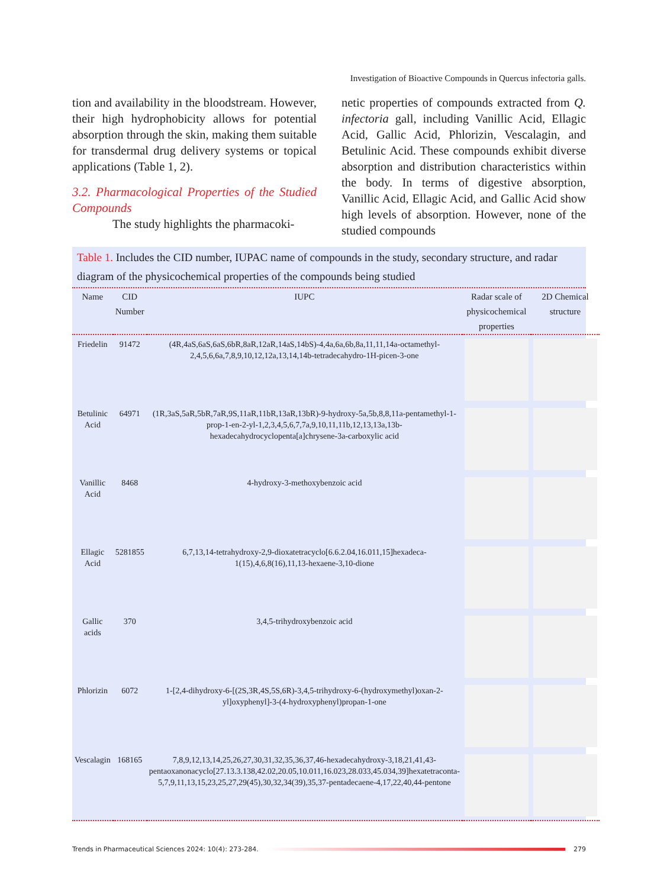Investigation of Bioactive Compounds in Quercus infectoria galls.
tion and availability in the bloodstream. However, their high hydrophobicity allows for potential absorption through the skin, making them suitable for transdermal drug delivery systems or topical applications (Table 1, 2).
3.2. Pharmacological Properties of the Studied Compounds
The study highlights the pharmacoki-
netic properties of compounds extracted from Q. infectoria gall, including Vanillic Acid, Ellagic Acid, Gallic Acid, Phlorizin, Vescalagin, and Betulinic Acid. These compounds exhibit diverse absorption and distribution characteristics within the body. In terms of digestive absorption, Vanillic Acid, Ellagic Acid, and Gallic Acid show high levels of absorption. However, none of the studied compounds
Table 1. Includes the CID number, IUPAC name of compounds in the study, secondary structure, and radar diagram of the physicochemical properties of the compounds being studied
| Name | CID Number | IUPC | Radar scale of physicochemical properties | 2D Chemical structure |
| --- | --- | --- | --- | --- |
| Friedelin | 91472 | (4R,4aS,6aS,6aS,6bR,8aR,12aR,14aS,14bS)-4,4a,6a,6b,8a,11,11,14a-octamethyl-2,4,5,6,6a,7,8,9,10,12,12a,13,14,14b-tetradecahydro-1H-picen-3-one | | |
| Betulinic Acid | 64971 | (1R,3aS,5aR,5bR,7aR,9S,11aR,11bR,13aR,13bR)-9-hydroxy-5a,5b,8,8,11a-pentamethyl-1-prop-1-en-2-yl-1,2,3,4,5,6,7,7a,9,10,11,11b,12,13,13a,13b-hexadecahydrocyclopenta[a]chrysene-3a-carboxylic acid | | |
| Vanillic Acid | 8468 | 4-hydroxy-3-methoxybenzoic acid | | |
| Ellagic Acid | 5281855 | 6,7,13,14-tetrahydroxy-2,9-dioxatetracyclo[6.6.2.04,16.011,15]hexadeca-1(15),4,6,8(16),11,13-hexaene-3,10-dione | | |
| Gallic acids | 370 | 3,4,5-trihydroxybenzoic acid | | |
| Phlorizin | 6072 | 1-[2,4-dihydroxy-6-[(2S,3R,4S,5S,6R)-3,4,5-trihydroxy-6-(hydroxymethyl)oxan-2-yl]oxyphenyl]-3-(4-hydroxyphenyl)propan-1-one | | |
| Vescalagin | 168165 | 7,8,9,12,13,14,25,26,27,30,31,32,35,36,37,46-hexadecahydroxy-3,18,21,41,43-pentaoxanonacyclo[27.13.3.138,42.02,20.05,10.011,16.023,28.033,45.034,39]hexatetraconta-5,7,9,11,13,15,23,25,27,29(45),30,32,34(39),35,37-pentadecaene-4,17,22,40,44-pentone | | |
Trends in Pharmaceutical Sciences 2024: 10(4): 273-284.
279